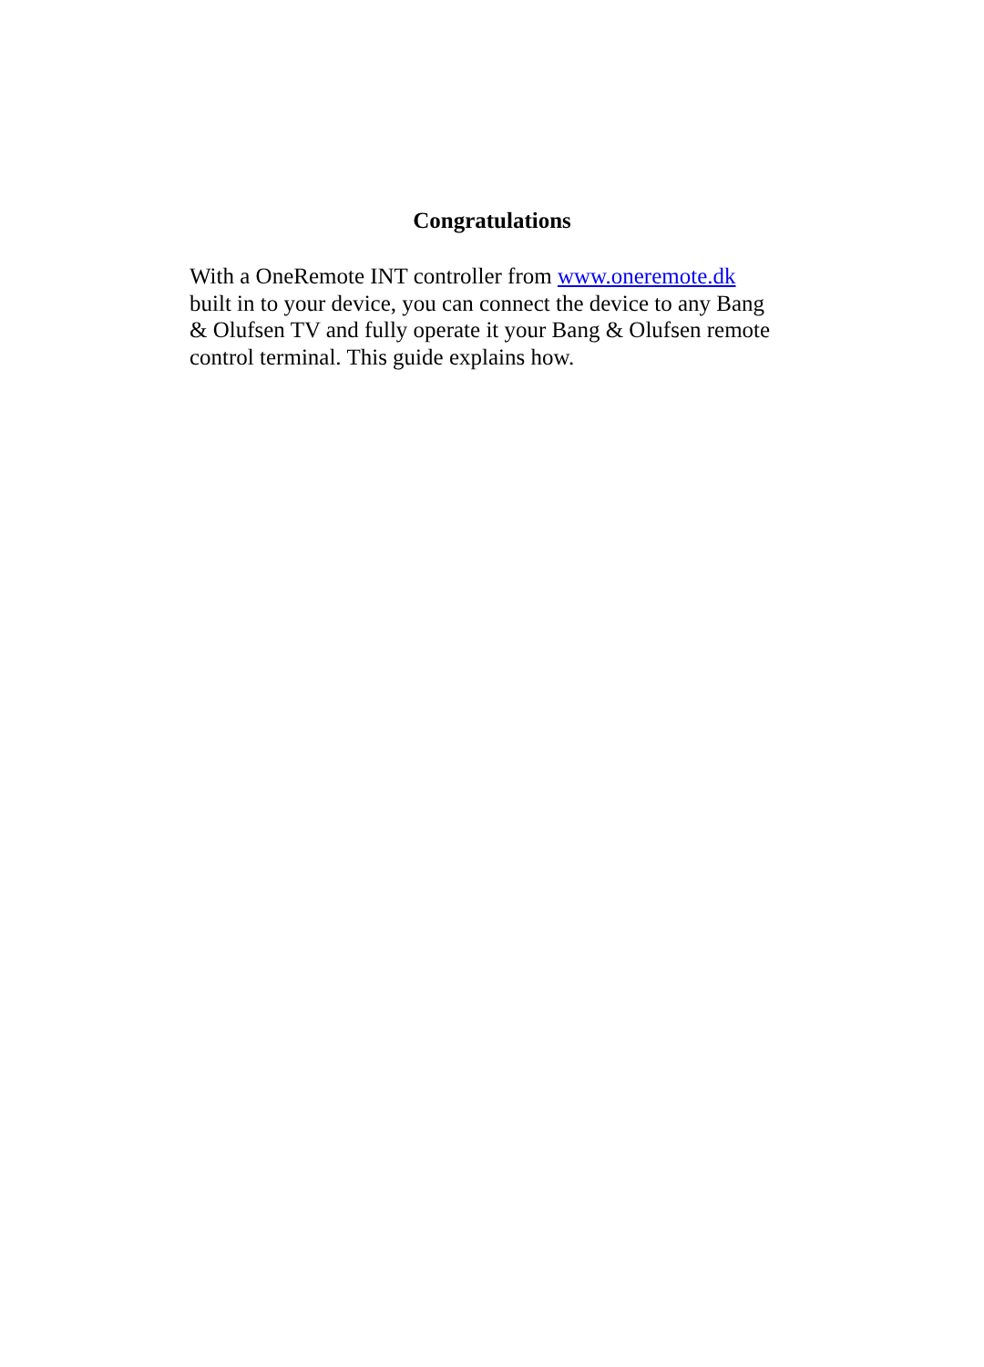Congratulations
With a OneRemote INT controller from www.oneremote.dk
built in to your device, you can connect the device to any Bang
& Olufsen TV and fully operate it your Bang & Olufsen remote
control terminal. This guide explains how.